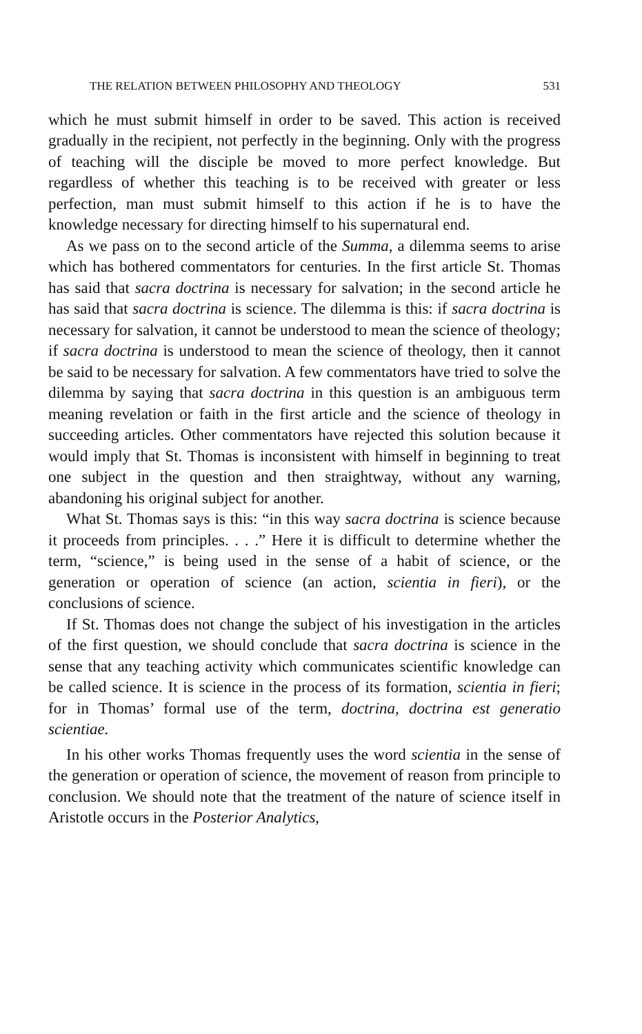THE RELATION BETWEEN PHILOSOPHY AND THEOLOGY 531
which he must submit himself in order to be saved. This action is received gradually in the recipient, not perfectly in the beginning. Only with the progress of teaching will the disciple be moved to more perfect knowledge. But regardless of whether this teaching is to be received with greater or less perfection, man must submit himself to this action if he is to have the knowledge necessary for directing himself to his supernatural end.
As we pass on to the second article of the Summa, a dilemma seems to arise which has bothered commentators for centuries. In the first article St. Thomas has said that sacra doctrina is necessary for salvation; in the second article he has said that sacra doctrina is science. The dilemma is this: if sacra doctrina is necessary for salvation, it cannot be understood to mean the science of theology; if sacra doctrina is understood to mean the science of theology, then it cannot be said to be necessary for salvation. A few commentators have tried to solve the dilemma by saying that sacra doctrina in this question is an ambiguous term meaning revelation or faith in the first article and the science of theology in succeeding articles. Other commentators have rejected this solution because it would imply that St. Thomas is inconsistent with himself in beginning to treat one subject in the question and then straightway, without any warning, abandoning his original subject for another.
What St. Thomas says is this: “in this way sacra doctrina is science because it proceeds from principles. . . .” Here it is difficult to determine whether the term, “science,” is being used in the sense of a habit of science, or the generation or operation of science (an action, scientia in fieri), or the conclusions of science.
If St. Thomas does not change the subject of his investigation in the articles of the first question, we should conclude that sacra doctrina is science in the sense that any teaching activity which communicates scientific knowledge can be called science. It is science in the process of its formation, scientia in fieri; for in Thomas’ formal use of the term, doctrina, doctrina est generatio scientiae.
In his other works Thomas frequently uses the word scientia in the sense of the generation or operation of science, the movement of reason from principle to conclusion. We should note that the treatment of the nature of science itself in Aristotle occurs in the Posterior Analytics,